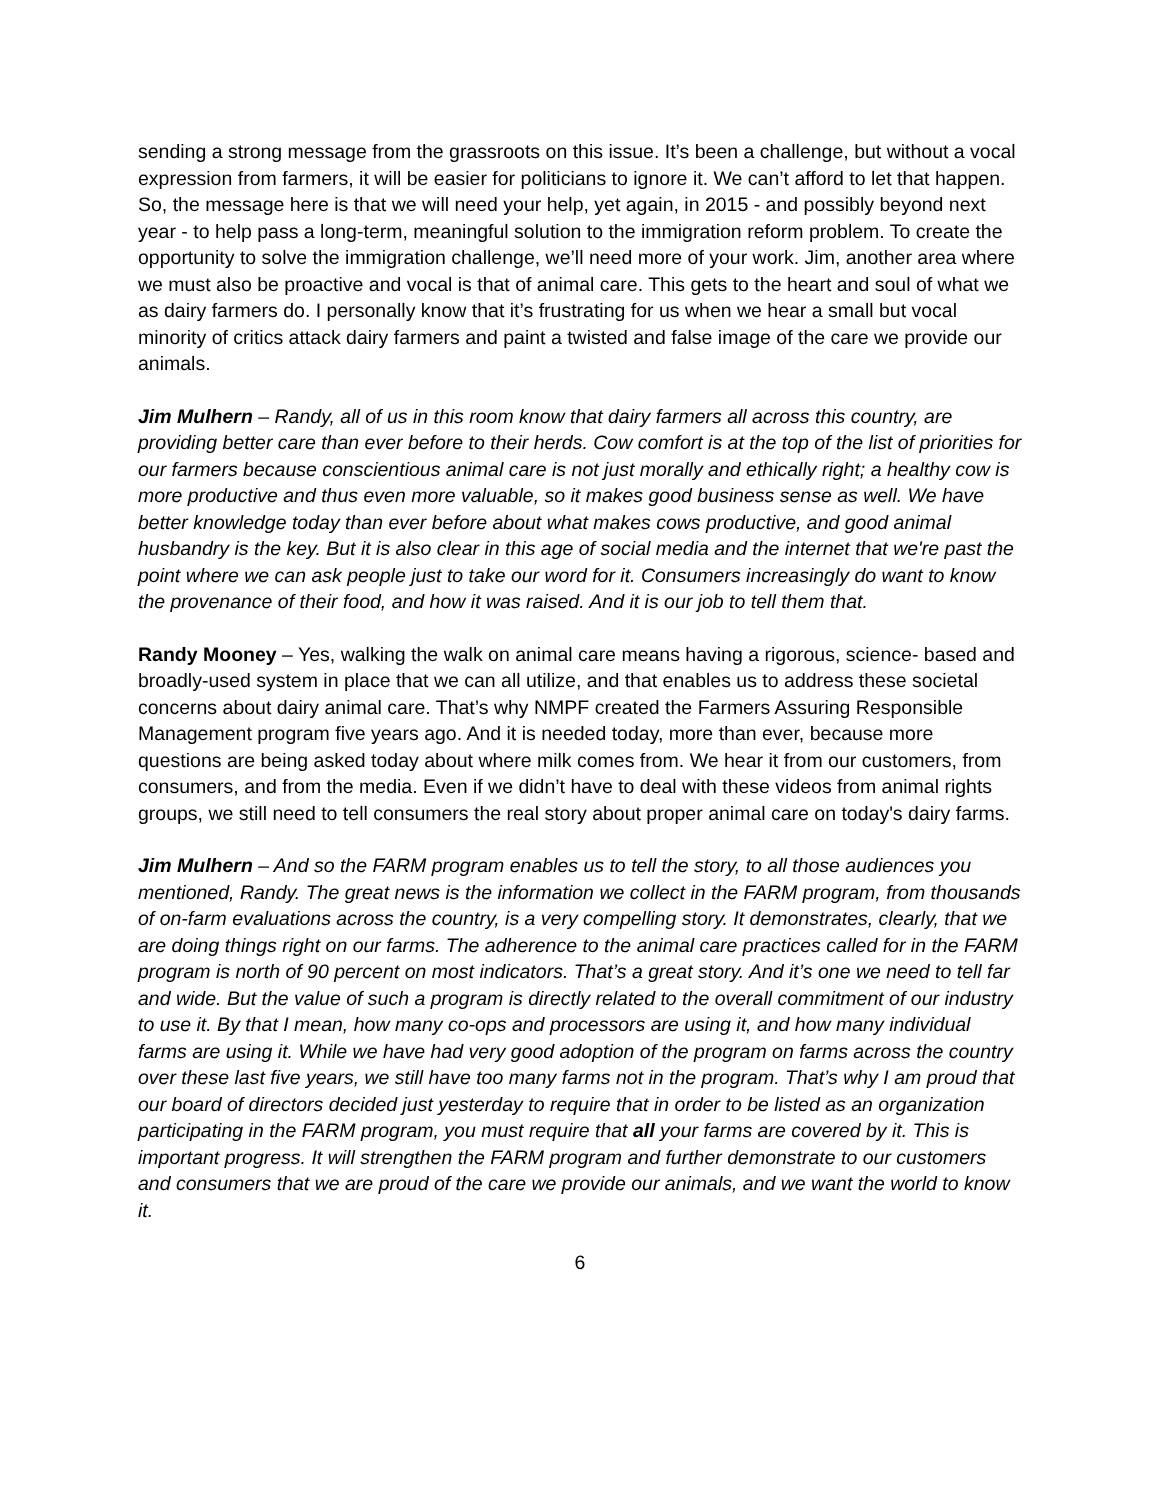sending a strong message from the grassroots on this issue. It’s been a challenge, but without a vocal expression from farmers, it will be easier for politicians to ignore it. We can’t afford to let that happen. So, the message here is that we will need your help, yet again, in 2015 - and possibly beyond next year - to help pass a long-term, meaningful solution to the immigration reform problem. To create the opportunity to solve the immigration challenge, we’ll need more of your work. Jim, another area where we must also be proactive and vocal is that of animal care. This gets to the heart and soul of what we as dairy farmers do. I personally know that it’s frustrating for us when we hear a small but vocal minority of critics attack dairy farmers and paint a twisted and false image of the care we provide our animals.
Jim Mulhern – Randy, all of us in this room know that dairy farmers all across this country, are providing better care than ever before to their herds. Cow comfort is at the top of the list of priorities for our farmers because conscientious animal care is not just morally and ethically right; a healthy cow is more productive and thus even more valuable, so it makes good business sense as well. We have better knowledge today than ever before about what makes cows productive, and good animal husbandry is the key. But it is also clear in this age of social media and the internet that we're past the point where we can ask people just to take our word for it. Consumers increasingly do want to know the provenance of their food, and how it was raised. And it is our job to tell them that.
Randy Mooney – Yes, walking the walk on animal care means having a rigorous, science- based and broadly-used system in place that we can all utilize, and that enables us to address these societal concerns about dairy animal care. That’s why NMPF created the Farmers Assuring Responsible Management program five years ago. And it is needed today, more than ever, because more questions are being asked today about where milk comes from. We hear it from our customers, from consumers, and from the media. Even if we didn’t have to deal with these videos from animal rights groups, we still need to tell consumers the real story about proper animal care on today's dairy farms.
Jim Mulhern – And so the FARM program enables us to tell the story, to all those audiences you mentioned, Randy. The great news is the information we collect in the FARM program, from thousands of on-farm evaluations across the country, is a very compelling story. It demonstrates, clearly, that we are doing things right on our farms. The adherence to the animal care practices called for in the FARM program is north of 90 percent on most indicators. That’s a great story. And it’s one we need to tell far and wide. But the value of such a program is directly related to the overall commitment of our industry to use it. By that I mean, how many co-ops and processors are using it, and how many individual farms are using it. While we have had very good adoption of the program on farms across the country over these last five years, we still have too many farms not in the program. That’s why I am proud that our board of directors decided just yesterday to require that in order to be listed as an organization participating in the FARM program, you must require that all your farms are covered by it. This is important progress. It will strengthen the FARM program and further demonstrate to our customers and consumers that we are proud of the care we provide our animals, and we want the world to know it.
6